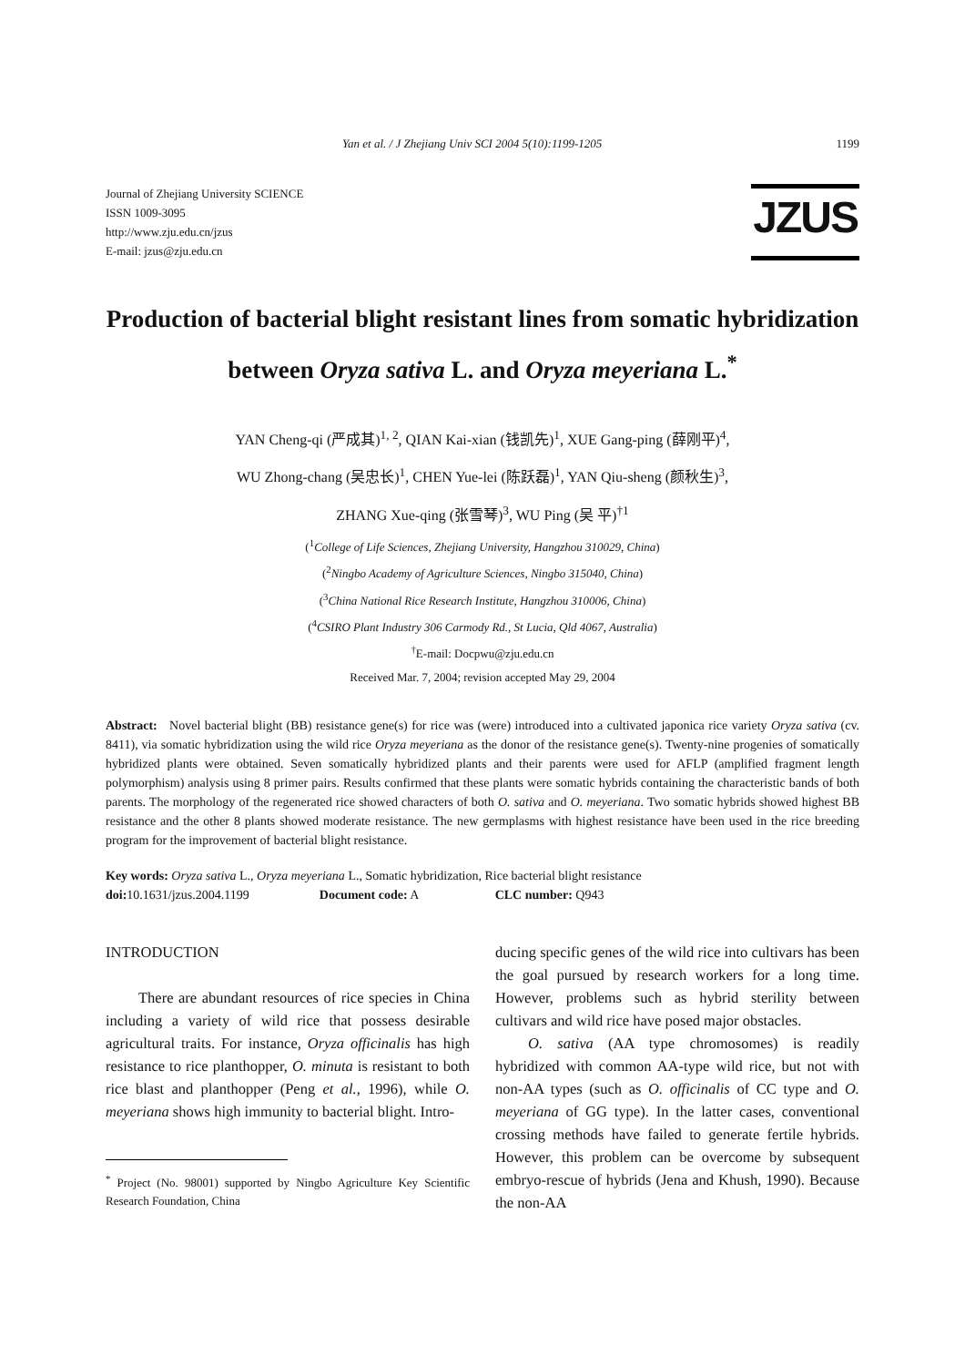Yan et al. / J Zhejiang Univ SCI 2004 5(10):1199-1205 1199
Journal of Zhejiang University SCIENCE
ISSN 1009-3095
http://www.zju.edu.cn/jzus
E-mail: jzus@zju.edu.cn
JZUS
Production of bacterial blight resistant lines from somatic hybridization between Oryza sativa L. and Oryza meyeriana L.<sup>*</sup>
YAN Cheng-qi (严成其)<sup>1, 2</sup>, QIAN Kai-xian (钱凯先)<sup>1</sup>, XUE Gang-ping (薛刚平)<sup>4</sup>,
WU Zhong-chang (吴忠长)<sup>1</sup>, CHEN Yue-lei (陈跃磊)<sup>1</sup>, YAN Qiu-sheng (颜秋生)<sup>3</sup>,
ZHANG Xue-qing (张雪琴)<sup>3</sup>, WU Ping (吴 平)<sup>†1</sup>
(<sup>1</sup>College of Life Sciences, Zhejiang University, Hangzhou 310029, China)
(<sup>2</sup>Ningbo Academy of Agriculture Sciences, Ningbo 315040, China)
(<sup>3</sup>China National Rice Research Institute, Hangzhou 310006, China)
(<sup>4</sup>CSIRO Plant Industry 306 Carmody Rd., St Lucia, Qld 4067, Australia)
<sup>†</sup> E-mail: Docpwu@zju.edu.cn
Received Mar. 7, 2004; revision accepted May 29, 2004
Abstract: Novel bacterial blight (BB) resistance gene(s) for rice was (were) introduced into a cultivated japonica rice variety Oryza sativa (cv. 8411), via somatic hybridization using the wild rice Oryza meyeriana as the donor of the resistance gene(s). Twenty-nine progenies of somatically hybridized plants were obtained. Seven somatically hybridized plants and their parents were used for AFLP (amplified fragment length polymorphism) analysis using 8 primer pairs. Results confirmed that these plants were somatic hybrids containing the characteristic bands of both parents. The morphology of the regenerated rice showed characters of both O. sativa and O. meyeriana. Two somatic hybrids showed highest BB resistance and the other 8 plants showed moderate resistance. The new germplasms with highest resistance have been used in the rice breeding program for the improvement of bacterial blight resistance.
Key words: Oryza sativa L., Oryza meyeriana L., Somatic hybridization, Rice bacterial blight resistance
doi: 10.1631/jzus.2004.1199 Document code: A CLC number: Q943
INTRODUCTION
There are abundant resources of rice species in China including a variety of wild rice that possess desirable agricultural traits. For instance, Oryza officinalis has high resistance to rice planthopper, O. minuta is resistant to both rice blast and planthopper (Peng et al., 1996), while O. meyeriana shows high immunity to bacterial blight. Intro-
<sup>*</sup> Project (No. 98001) supported by Ningbo Agriculture Key Scientific Research Foundation, China
ducing specific genes of the wild rice into cultivars has been the goal pursued by research workers for a long time. However, problems such as hybrid sterility between cultivars and wild rice have posed major obstacles.
O. sativa (AA type chromosomes) is readily hybridized with common AA-type wild rice, but not with non-AA types (such as O. officinalis of CC type and O. meyeriana of GG type). In the latter cases, conventional crossing methods have failed to generate fertile hybrids. However, this problem can be overcome by subsequent embryo-rescue of hybrids (Jena and Khush, 1990). Because the non-AA